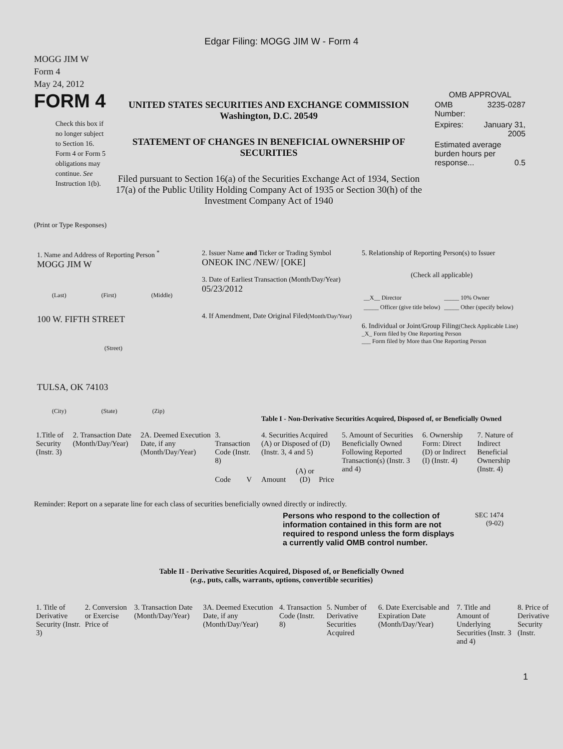Edgar Filing: MOGG JIM W - Form 4
MOGG JIM W
Form 4
May 24, 2012
FORM 4
Check this box if no longer subject to Section 16. Form 4 or Form 5 obligations may continue. See Instruction 1(b).
UNITED STATES SECURITIES AND EXCHANGE COMMISSION
Washington, D.C. 20549
STATEMENT OF CHANGES IN BENEFICIAL OWNERSHIP OF SECURITIES
Filed pursuant to Section 16(a) of the Securities Exchange Act of 1934, Section 17(a) of the Public Utility Holding Company Act of 1935 or Section 30(h) of the Investment Company Act of 1940
OMB APPROVAL
| OMB Number: | 3235-0287 |
| Expires: | January 31, 2005 |
| Estimated average burden hours per response... 0.5 | |
(Print or Type Responses)
1. Name and Address of Reporting Person <sup>*</sup>
MOGG JIM W
(Last) (First) (Middle)
100 W. FIFTH STREET
(Street)
TULSA, OK 74103
(City) (State) (Zip)
2. Issuer Name and Ticker or Trading Symbol
ONEOK INC /NEW/ [OKE]
3. Date of Earliest Transaction (Month/Day/Year)
05/23/2012
4. If Amendment, Date Original Filed(Month/Day/Year)
5. Relationship of Reporting Person(s) to Issuer
(Check all applicable)
| __X__ Director | _____ 10% Owner |
| _____ Officer (give title below) | _____ Other (specify below) |
6. Individual or Joint/Group Filing(Check Applicable Line)
_X_ Form filed by One Reporting Person
___ Form filed by More than One Reporting Person
Table I - Non-Derivative Securities Acquired, Disposed of, or Beneficially Owned
| 1.Title of Security (Instr. 3) | 2. Transaction Date (Month/Day/Year) | 2A. Deemed Execution Date, if any (Month/Day/Year) | 3. Transaction Code (Instr. 8) | | 4. Securities Acquired (A) or Disposed of (D) (Instr. 3, 4 and 5) | | | 5. Amount of Securities Beneficially Owned Following Reported Transaction(s) (Instr. 3 and 4) | 6. Ownership Form: Direct (D) or Indirect (I) (Instr. 4) | 7. Nature of Indirect Beneficial Ownership (Instr. 4) |
| --- | --- | --- | --- | --- | --- | --- | --- | --- | --- | --- |
| | | | Code | V | Amount | (A) or (D) | Price | | | |
Reminder: Report on a separate line for each class of securities beneficially owned directly or indirectly.
Persons who respond to the collection of information contained in this form are not required to respond unless the form displays a currently valid OMB control number.
SEC 1474
(9-02)
Table II - Derivative Securities Acquired, Disposed of, or Beneficially Owned
(e.g., puts, calls, warrants, options, convertible securities)
| 1. Title of Derivative Security (Instr. 3) | 2. Conversion or Exercise Price of | 3. Transaction Date (Month/Day/Year) | 3A. Deemed Execution Date, if any (Month/Day/Year) | 4. Transaction Code (Instr. 8) | 5. Number of Derivative Securities Acquired | 6. Date Exercisable and Expiration Date (Month/Day/Year) | 7. Title and Amount of Underlying Securities (Instr. 3 and 4) | 8. Price of Derivative Security (Instr. |
| --- | --- | --- | --- | --- | --- | --- | --- | --- |
1